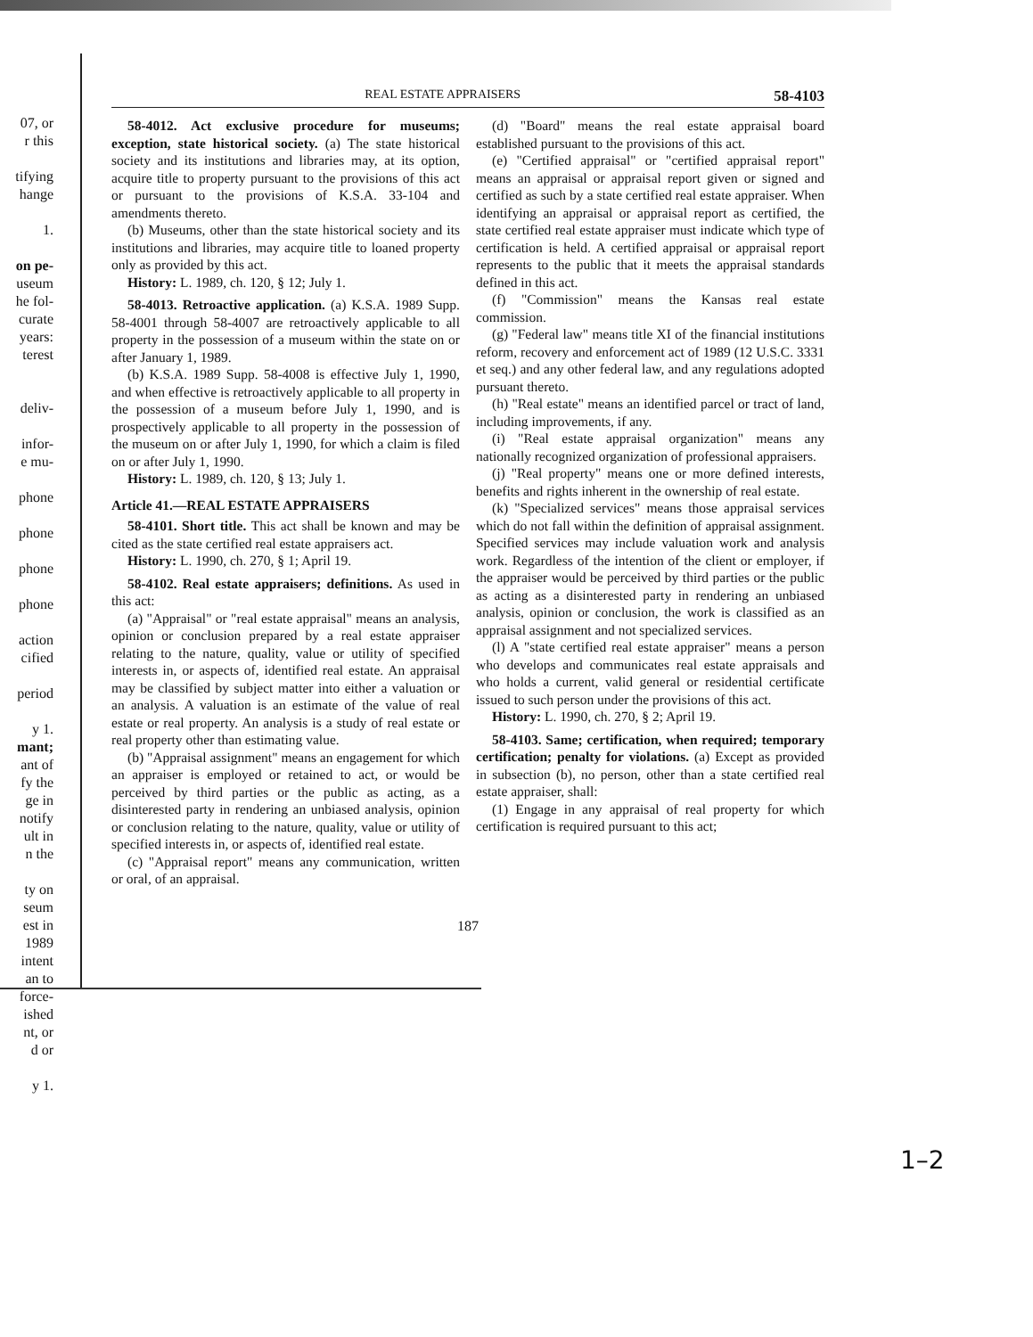07, or
r this
tifying
hange
1.
on pe-
useum
he fol-
curate
years:
terest
deliv-
infor-
e mu-
phone
phone
phone
phone
action
cified
period
y 1.
mant;
ant of
fy the
ge in
notify
ult in
n the
ty on
seum
est in
1989
intent
an to
force-
ished
nt, or
d or
y 1.
REAL ESTATE APPRAISERS 58-4103
58-4012. Act exclusive procedure for museums; exception, state historical society. (a) The state historical society and its institutions and libraries may, at its option, acquire title to property pursuant to the provisions of this act or pursuant to the provisions of K.S.A. 33-104 and amendments thereto.
(b) Museums, other than the state historical society and its institutions and libraries, may acquire title to loaned property only as provided by this act.
History: L. 1989, ch. 120, § 12; July 1.
58-4013. Retroactive application. (a) K.S.A. 1989 Supp. 58-4001 through 58-4007 are retroactively applicable to all property in the possession of a museum within the state on or after January 1, 1989.
(b) K.S.A. 1989 Supp. 58-4008 is effective July 1, 1990, and when effective is retroactively applicable to all property in the possession of a museum before July 1, 1990, and is prospectively applicable to all property in the possession of the museum on or after July 1, 1990, for which a claim is filed on or after July 1, 1990.
History: L. 1989, ch. 120, § 13; July 1.
Article 41.—REAL ESTATE APPRAISERS
58-4101. Short title. This act shall be known and may be cited as the state certified real estate appraisers act.
History: L. 1990, ch. 270, § 1; April 19.
58-4102. Real estate appraisers; definitions. As used in this act:
(a) "Appraisal" or "real estate appraisal" means an analysis, opinion or conclusion prepared by a real estate appraiser relating to the nature, quality, value or utility of specified interests in, or aspects of, identified real estate. An appraisal may be classified by subject matter into either a valuation or an analysis. A valuation is an estimate of the value of real estate or real property. An analysis is a study of real estate or real property other than estimating value.
(b) "Appraisal assignment" means an engagement for which an appraiser is employed or retained to act, or would be perceived by third parties or the public as acting, as a disinterested party in rendering an unbiased analysis, opinion or conclusion relating to the nature, quality, value or utility of specified interests in, or aspects of, identified real estate.
(c) "Appraisal report" means any communication, written or oral, of an appraisal.
(d) "Board" means the real estate appraisal board established pursuant to the provisions of this act.
(e) "Certified appraisal" or "certified appraisal report" means an appraisal or appraisal report given or signed and certified as such by a state certified real estate appraiser. When identifying an appraisal or appraisal report as certified, the state certified real estate appraiser must indicate which type of certification is held. A certified appraisal or appraisal report represents to the public that it meets the appraisal standards defined in this act.
(f) "Commission" means the Kansas real estate commission.
(g) "Federal law" means title XI of the financial institutions reform, recovery and enforcement act of 1989 (12 U.S.C. 3331 et seq.) and any other federal law, and any regulations adopted pursuant thereto.
(h) "Real estate" means an identified parcel or tract of land, including improvements, if any.
(i) "Real estate appraisal organization" means any nationally recognized organization of professional appraisers.
(j) "Real property" means one or more defined interests, benefits and rights inherent in the ownership of real estate.
(k) "Specialized services" means those appraisal services which do not fall within the definition of appraisal assignment. Specified services may include valuation work and analysis work. Regardless of the intention of the client or employer, if the appraiser would be perceived by third parties or the public as acting as a disinterested party in rendering an unbiased analysis, opinion or conclusion, the work is classified as an appraisal assignment and not specialized services.
(l) A "state certified real estate appraiser" means a person who develops and communicates real estate appraisals and who holds a current, valid general or residential certificate issued to such person under the provisions of this act.
History: L. 1990, ch. 270, § 2; April 19.
58-4103. Same; certification, when required; temporary certification; penalty for violations. (a) Except as provided in subsection (b), no person, other than a state certified real estate appraiser, shall:
(1) Engage in any appraisal of real property for which certification is required pursuant to this act;
187
1–2